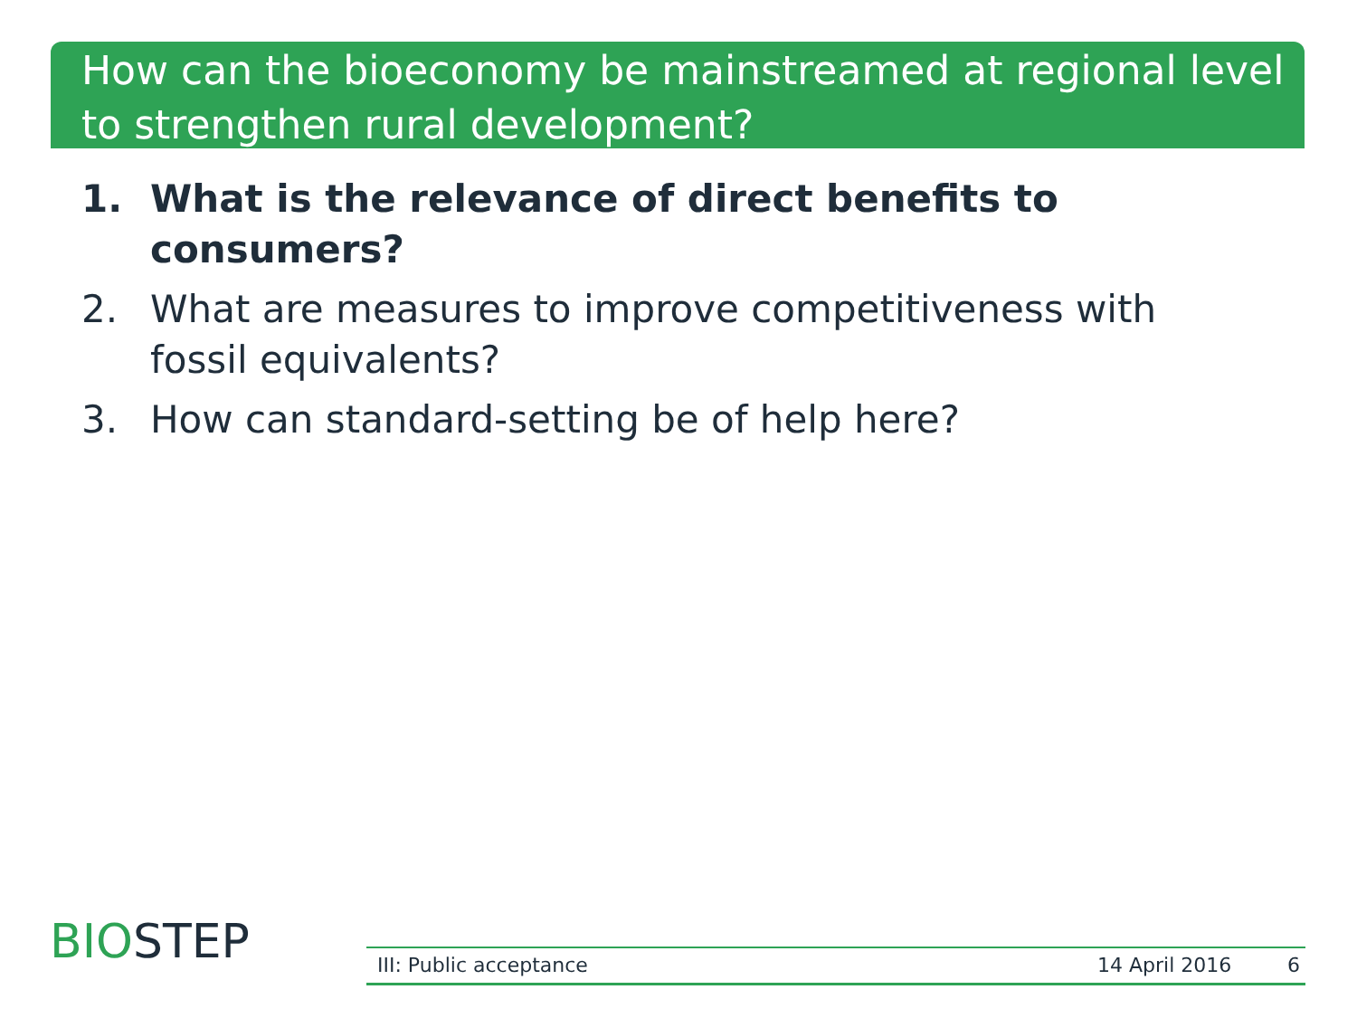How can the bioeconomy be mainstreamed at regional level to strengthen rural development?
1. What is the relevance of direct benefits to consumers?
2. What are measures to improve competitiveness with fossil equivalents?
3. How can standard-setting be of help here?
BIOSTEP
III: Public acceptance 14 April 2016 6